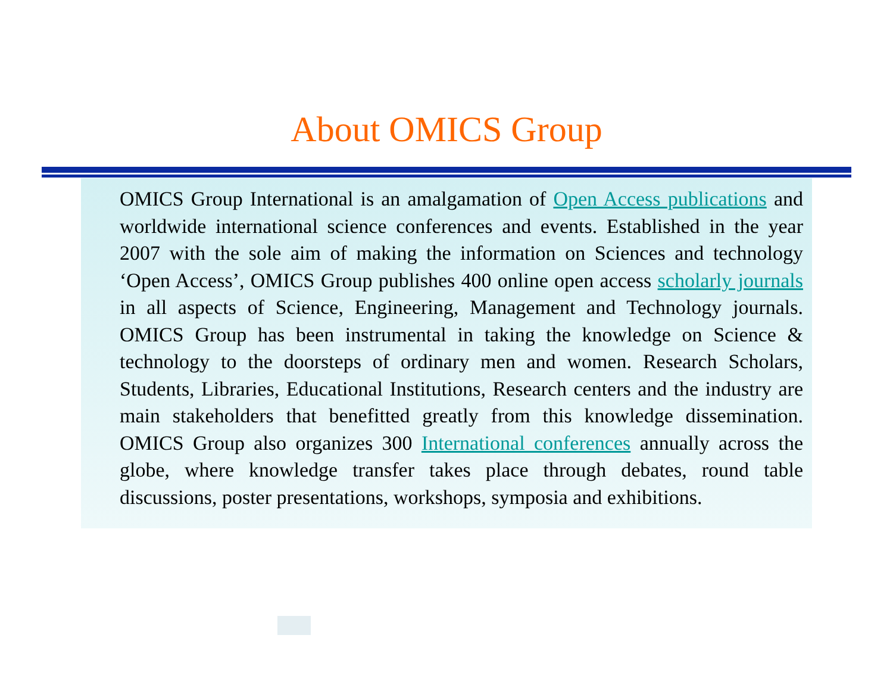About OMICS Group
OMICS Group International is an amalgamation of Open Access publications and worldwide international science conferences and events. Established in the year 2007 with the sole aim of making the information on Sciences and technology ‘Open Access’, OMICS Group publishes 400 online open access scholarly journals in all aspects of Science, Engineering, Management and Technology journals. OMICS Group has been instrumental in taking the knowledge on Science & technology to the doorsteps of ordinary men and women. Research Scholars, Students, Libraries, Educational Institutions, Research centers and the industry are main stakeholders that benefitted greatly from this knowledge dissemination. OMICS Group also organizes 300 International conferences annually across the globe, where knowledge transfer takes place through debates, round table discussions, poster presentations, workshops, symposia and exhibitions.